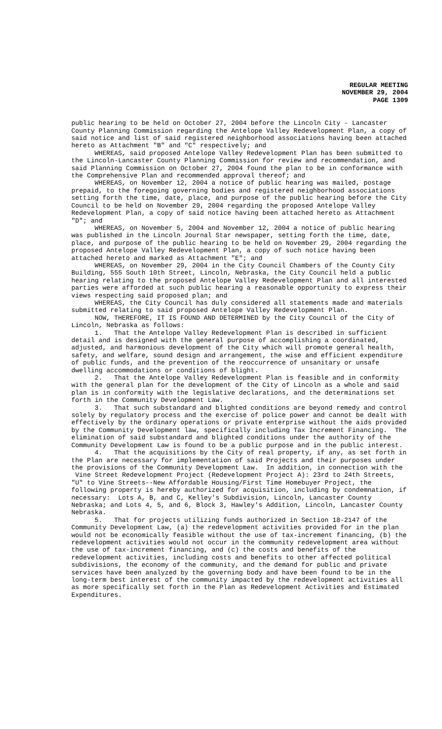REGULAR MEETING
NOVEMBER 29, 2004
PAGE 1309
public hearing to be held on October 27, 2004 before the Lincoln City - Lancaster County Planning Commission regarding the Antelope Valley Redevelopment Plan, a copy of said notice and list of said registered neighborhood associations having been attached hereto as Attachment "B" and "C" respectively; and
WHEREAS, said proposed Antelope Valley Redevelopment Plan has been submitted to the Lincoln-Lancaster County Planning Commission for review and recommendation, and said Planning Commission on October 27, 2004 found the plan to be in conformance with the Comprehensive Plan and recommended approval thereof; and
WHEREAS, on November 12, 2004 a notice of public hearing was mailed, postage prepaid, to the foregoing governing bodies and registered neighborhood associations setting forth the time, date, place, and purpose of the public hearing before the City Council to be held on November 29, 2004 regarding the proposed Antelope Valley Redevelopment Plan, a copy of said notice having been attached hereto as Attachment "D"; and
WHEREAS, on November 5, 2004 and November 12, 2004 a notice of public hearing was published in the Lincoln Journal Star newspaper, setting forth the time, date, place, and purpose of the public hearing to be held on November 29, 2004 regarding the proposed Antelope Valley Redevelopment Plan, a copy of such notice having been attached hereto and marked as Attachment "E"; and
WHEREAS, on November 29, 2004 in the City Council Chambers of the County City Building, 555 South 10th Street, Lincoln, Nebraska, the City Council held a public hearing relating to the proposed Antelope Valley Redevelopment Plan and all interested parties were afforded at such public hearing a reasonable opportunity to express their views respecting said proposed plan; and
WHEREAS, the City Council has duly considered all statements made and materials submitted relating to said proposed Antelope Valley Redevelopment Plan.
NOW, THEREFORE, IT IS FOUND AND DETERMINED by the City Council of the City of Lincoln, Nebraska as follows:
1. That the Antelope Valley Redevelopment Plan is described in sufficient detail and is designed with the general purpose of accomplishing a coordinated, adjusted, and harmonious development of the City which will promote general health, safety, and welfare, sound design and arrangement, the wise and efficient expenditure of public funds, and the prevention of the reoccurrence of unsanitary or unsafe dwelling accommodations or conditions of blight.
2. That the Antelope Valley Redevelopment Plan is feasible and in conformity with the general plan for the development of the City of Lincoln as a whole and said plan is in conformity with the legislative declarations, and the determinations set forth in the Community Development Law.
3. That such substandard and blighted conditions are beyond remedy and control solely by regulatory process and the exercise of police power and cannot be dealt with effectively by the ordinary operations or private enterprise without the aids provided by the Community Development law, specifically including Tax Increment Financing. The elimination of said substandard and blighted conditions under the authority of the Community Development Law is found to be a public purpose and in the public interest.
4. That the acquisitions by the City of real property, if any, as set forth in the Plan are necessary for implementation of said Projects and their purposes under the provisions of the Community Development Law. In addition, in connection with the Vine Street Redevelopment Project (Redevelopment Project A): 23rd to 24th Streets, "U" to Vine Streets--New Affordable Housing/First Time Homebuyer Project, the following property is hereby authorized for acquisition, including by condemnation, if necessary: Lots A, B, and C, Kelley's Subdivision, Lincoln, Lancaster County Nebraska; and Lots 4, 5, and 6, Block 3, Hawley's Addition, Lincoln, Lancaster County Nebraska.
5. That for projects utilizing funds authorized in Section 18-2147 of the Community Development Law, (a) the redevelopment activities provided for in the plan would not be economically feasible without the use of tax-increment financing, (b) the redevelopment activities would not occur in the community redevelopment area without the use of tax-increment financing, and (c) the costs and benefits of the redevelopment activities, including costs and benefits to other affected political subdivisions, the economy of the community, and the demand for public and private services have been analyzed by the governing body and have been found to be in the long-term best interest of the community impacted by the redevelopment activities all as more specifically set forth in the Plan as Redevelopment Activities and Estimated Expenditures.